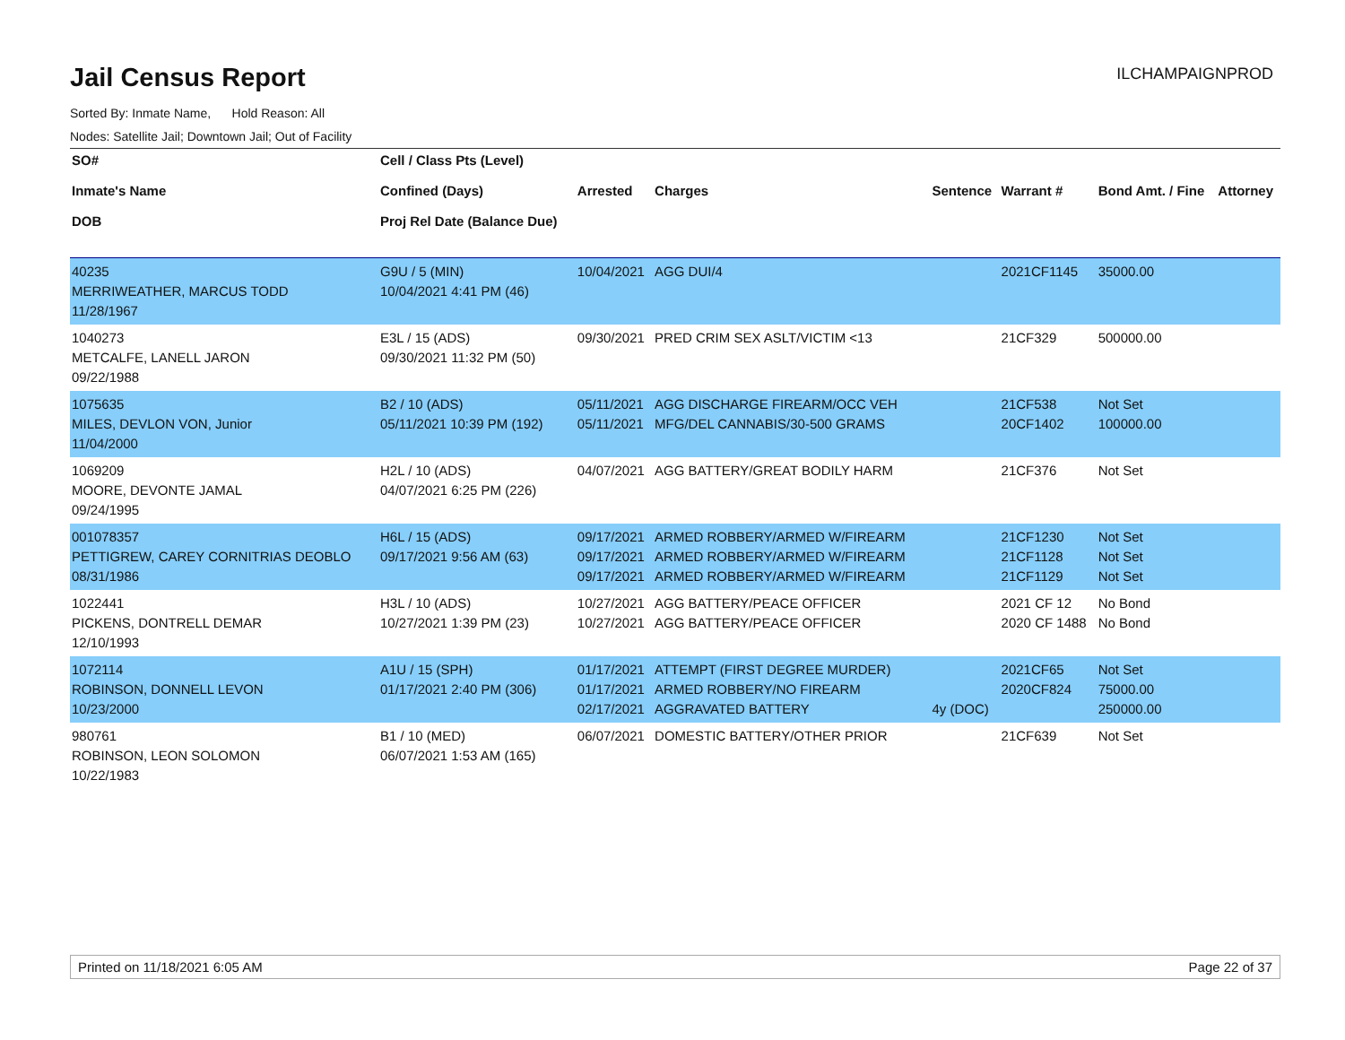Jail Census Report
ILCHAMPAIGNPROD
Sorted By: Inmate Name, Hold Reason: All
Nodes: Satellite Jail; Downtown Jail; Out of Facility
| SO# Inmate's Name DOB | Cell / Class Pts (Level) Confined (Days) Proj Rel Date (Balance Due) | Arrested | Charges | Sentence | Warrant # | Bond Amt. / Fine | Attorney |
| --- | --- | --- | --- | --- | --- | --- | --- |
| 40235 MERRIWEATHER, MARCUS TODD 11/28/1967 | G9U / 5 (MIN) 10/04/2021 4:41 PM (46) | 10/04/2021 | AGG DUI/4 | | 2021CF1145 | 35000.00 | |
| 1040273 METCALFE, LANELL JARON 09/22/1988 | E3L / 15 (ADS) 09/30/2021 11:32 PM (50) | 09/30/2021 | PRED CRIM SEX ASLT/VICTIM <13 | | 21CF329 | 500000.00 | |
| 1075635 MILES, DEVLON VON, Junior 11/04/2000 | B2 / 10 (ADS) 05/11/2021 10:39 PM (192) | 05/11/2021 05/11/2021 | AGG DISCHARGE FIREARM/OCC VEH MFG/DEL CANNABIS/30-500 GRAMS | | 21CF538 20CF1402 | Not Set 100000.00 | |
| 1069209 MOORE, DEVONTE JAMAL 09/24/1995 | H2L / 10 (ADS) 04/07/2021 6:25 PM (226) | 04/07/2021 | AGG BATTERY/GREAT BODILY HARM | | 21CF376 | Not Set | |
| 001078357 PETTIGREW, CAREY CORNITRIAS DEOBLO 08/31/1986 | H6L / 15 (ADS) 09/17/2021 9:56 AM (63) | 09/17/2021 09/17/2021 09/17/2021 | ARMED ROBBERY/ARMED W/FIREARM ARMED ROBBERY/ARMED W/FIREARM ARMED ROBBERY/ARMED W/FIREARM | | 21CF1230 21CF1128 21CF1129 | Not Set Not Set Not Set | |
| 1022441 PICKENS, DONTRELL DEMAR 12/10/1993 | H3L / 10 (ADS) 10/27/2021 1:39 PM (23) | 10/27/2021 10/27/2021 | AGG BATTERY/PEACE OFFICER AGG BATTERY/PEACE OFFICER | | 2021 CF 12 2020 CF 1488 | No Bond No Bond | |
| 1072114 ROBINSON, DONNELL LEVON 10/23/2000 | A1U / 15 (SPH) 01/17/2021 2:40 PM (306) | 01/17/2021 01/17/2021 02/17/2021 | ATTEMPT (FIRST DEGREE MURDER) ARMED ROBBERY/NO FIREARM AGGRAVATED BATTERY | 4y (DOC) | 2021CF65 2020CF824 | Not Set 75000.00 250000.00 | |
| 980761 ROBINSON, LEON SOLOMON 10/22/1983 | B1 / 10 (MED) 06/07/2021 1:53 AM (165) | 06/07/2021 | DOMESTIC BATTERY/OTHER PRIOR | | 21CF639 | Not Set | |
Printed on 11/18/2021 6:05 AM Page 22 of 37